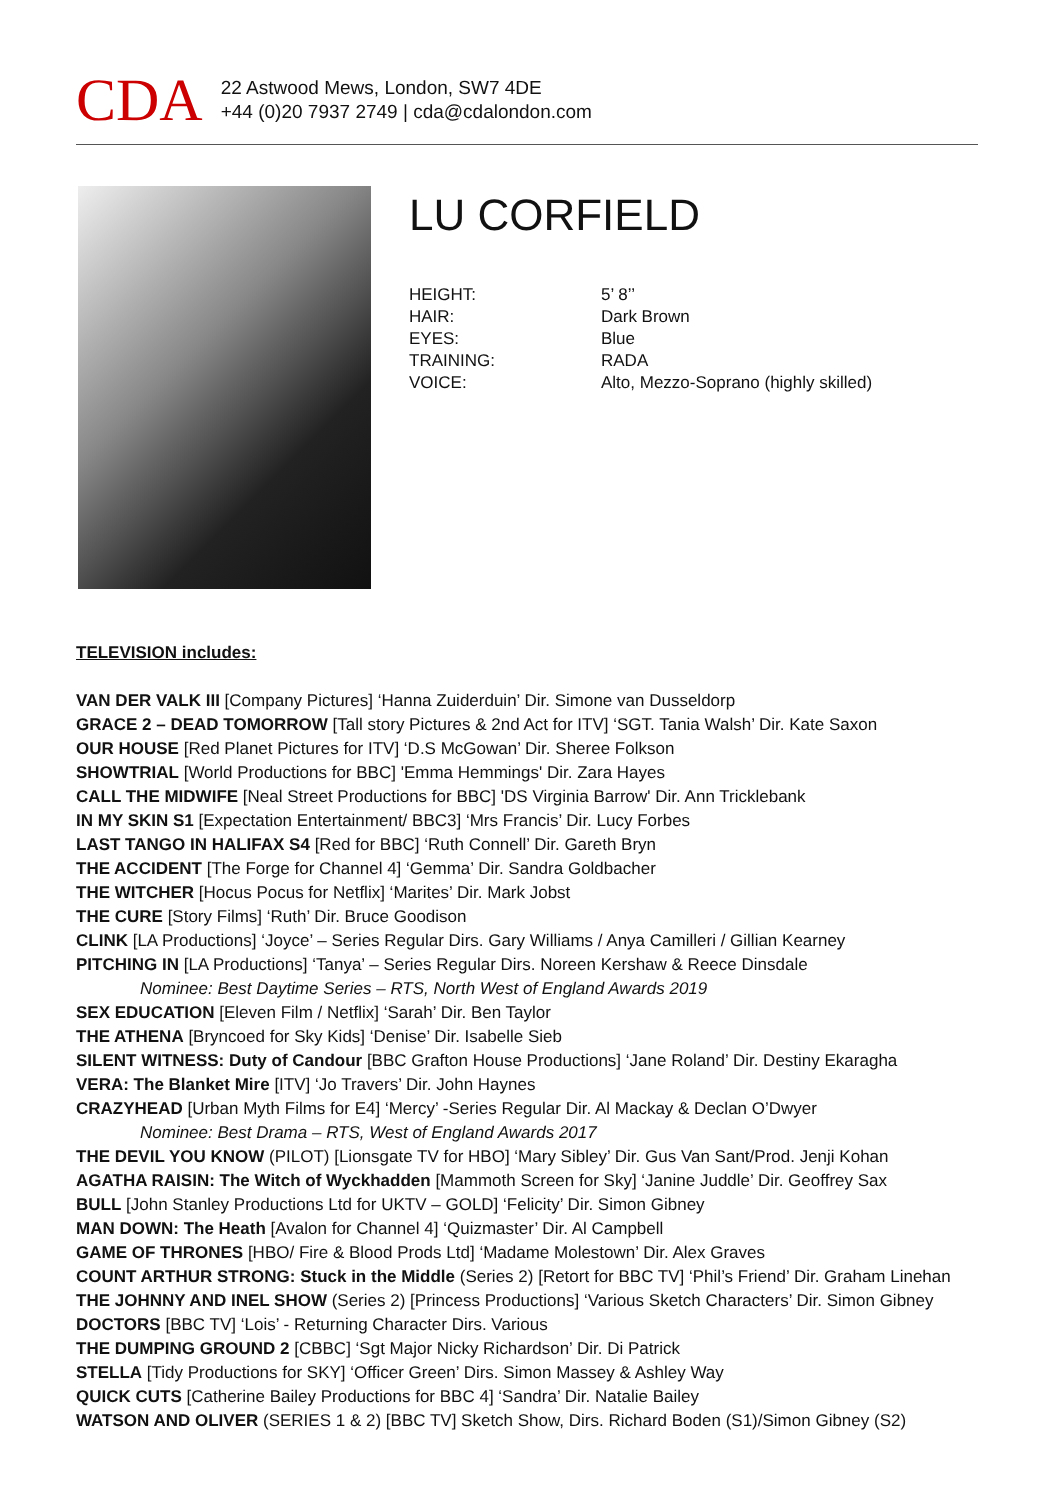CDA
22 Astwood Mews, London, SW7 4DE
+44 (0)20 7937 2749 | cda@cdalondon.com
LU CORFIELD
| HEIGHT: | 5’ 8’’ |
| HAIR: | Dark Brown |
| EYES: | Blue |
| TRAINING: | RADA |
| VOICE: | Alto, Mezzo-Soprano (highly skilled) |
TELEVISION includes:
VAN DER VALK III [Company Pictures] ‘Hanna Zuiderduin’ Dir. Simone van Dusseldorp
GRACE 2 – DEAD TOMORROW [Tall story Pictures & 2nd Act for ITV] ‘SGT. Tania Walsh’ Dir. Kate Saxon
OUR HOUSE [Red Planet Pictures for ITV] ‘D.S McGowan’ Dir. Sheree Folkson
SHOWTRIAL [World Productions for BBC] 'Emma Hemmings' Dir. Zara Hayes
CALL THE MIDWIFE [Neal Street Productions for BBC] 'DS Virginia Barrow' Dir. Ann Tricklebank
IN MY SKIN S1 [Expectation Entertainment/ BBC3] ‘Mrs Francis’ Dir. Lucy Forbes
LAST TANGO IN HALIFAX S4 [Red for BBC] ‘Ruth Connell’ Dir. Gareth Bryn
THE ACCIDENT [The Forge for Channel 4] ‘Gemma’ Dir. Sandra Goldbacher
THE WITCHER [Hocus Pocus for Netflix] ‘Marites’ Dir. Mark Jobst
THE CURE [Story Films] ‘Ruth’ Dir. Bruce Goodison
CLINK [LA Productions] ‘Joyce’ – Series Regular Dirs. Gary Williams / Anya Camilleri / Gillian Kearney
PITCHING IN [LA Productions] ‘Tanya’ – Series Regular Dirs. Noreen Kershaw & Reece Dinsdale
Nominee: Best Daytime Series – RTS, North West of England Awards 2019
SEX EDUCATION [Eleven Film / Netflix] ‘Sarah’ Dir. Ben Taylor
THE ATHENA [Bryncoed for Sky Kids] ‘Denise’ Dir. Isabelle Sieb
SILENT WITNESS: Duty of Candour [BBC Grafton House Productions] ‘Jane Roland’ Dir. Destiny Ekaragha
VERA: The Blanket Mire [ITV] ‘Jo Travers’ Dir. John Haynes
CRAZYHEAD [Urban Myth Films for E4] ‘Mercy’ -Series Regular Dir. Al Mackay & Declan O’Dwyer
Nominee: Best Drama – RTS, West of England Awards 2017
THE DEVIL YOU KNOW (PILOT) [Lionsgate TV for HBO] ‘Mary Sibley’ Dir. Gus Van Sant/Prod. Jenji Kohan
AGATHA RAISIN: The Witch of Wyckhadden [Mammoth Screen for Sky] ‘Janine Juddle’ Dir. Geoffrey Sax
BULL [John Stanley Productions Ltd for UKTV – GOLD] ‘Felicity’ Dir. Simon Gibney
MAN DOWN: The Heath [Avalon for Channel 4] ‘Quizmaster’ Dir. Al Campbell
GAME OF THRONES [HBO/ Fire & Blood Prods Ltd] ‘Madame Molestown’ Dir. Alex Graves
COUNT ARTHUR STRONG: Stuck in the Middle (Series 2) [Retort for BBC TV] ‘Phil’s Friend’ Dir. Graham Linehan
THE JOHNNY AND INEL SHOW (Series 2) [Princess Productions] ‘Various Sketch Characters’ Dir. Simon Gibney
DOCTORS [BBC TV] ‘Lois’ - Returning Character Dirs. Various
THE DUMPING GROUND 2 [CBBC] ‘Sgt Major Nicky Richardson’ Dir. Di Patrick
STELLA [Tidy Productions for SKY] ‘Officer Green’ Dirs. Simon Massey & Ashley Way
QUICK CUTS [Catherine Bailey Productions for BBC 4] ‘Sandra’ Dir. Natalie Bailey
WATSON AND OLIVER (SERIES 1 & 2) [BBC TV] Sketch Show, Dirs. Richard Boden (S1)/Simon Gibney (S2)